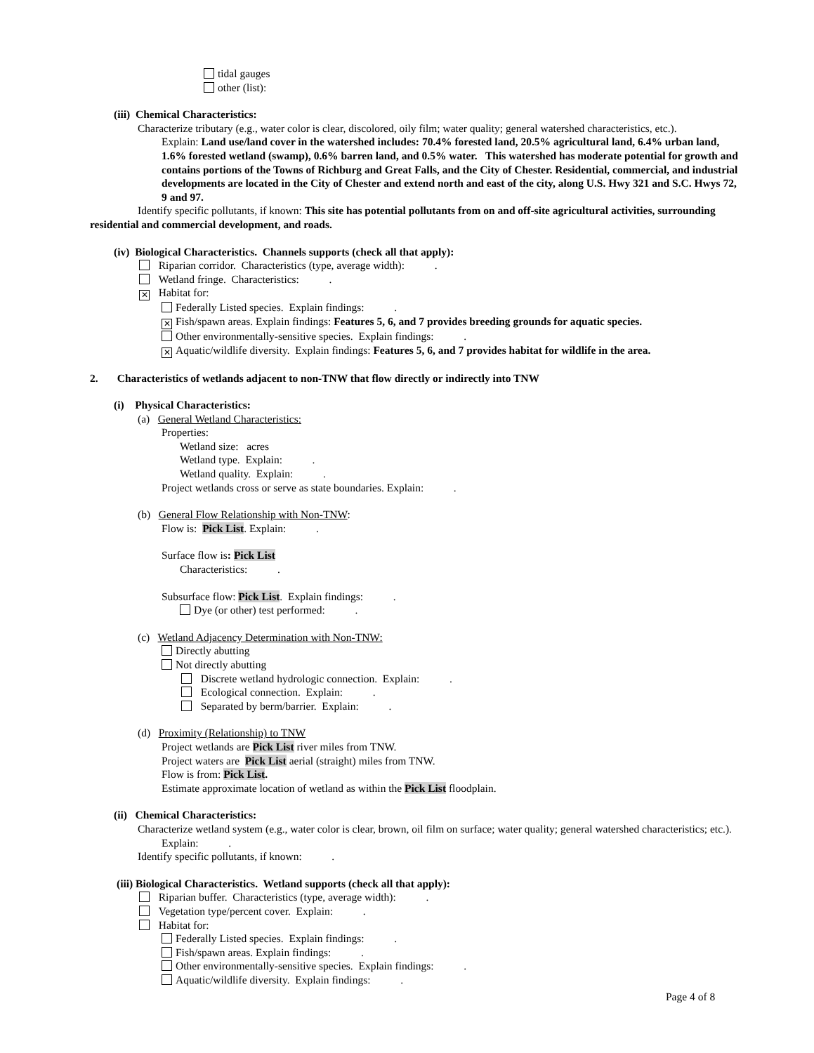tidal gauges
other (list):
(iii) Chemical Characteristics:
Characterize tributary (e.g., water color is clear, discolored, oily film; water quality; general watershed characteristics, etc.).
Explain: Land use/land cover in the watershed includes: 70.4% forested land, 20.5% agricultural land, 6.4% urban land, 1.6% forested wetland (swamp), 0.6% barren land, and 0.5% water. This watershed has moderate potential for growth and contains portions of the Towns of Richburg and Great Falls, and the City of Chester. Residential, commercial, and industrial developments are located in the City of Chester and extend north and east of the city, along U.S. Hwy 321 and S.C. Hwys 72, 9 and 97.
Identify specific pollutants, if known: This site has potential pollutants from on and off-site agricultural activities, surrounding residential and commercial development, and roads.
(iv) Biological Characteristics. Channels supports (check all that apply):
Riparian corridor. Characteristics (type, average width): .
Wetland fringe. Characteristics: .
✕ Habitat for:
Federally Listed species. Explain findings: .
✕ Fish/spawn areas. Explain findings: Features 5, 6, and 7 provides breeding grounds for aquatic species.
Other environmentally-sensitive species. Explain findings: .
✕ Aquatic/wildlife diversity. Explain findings: Features 5, 6, and 7 provides habitat for wildlife in the area.
2. Characteristics of wetlands adjacent to non-TNW that flow directly or indirectly into TNW
(i) Physical Characteristics:
(a) General Wetland Characteristics:
Properties:
Wetland size: acres
Wetland type. Explain: .
Wetland quality. Explain: .
Project wetlands cross or serve as state boundaries. Explain: .
(b) General Flow Relationship with Non-TNW:
Flow is: Pick List. Explain: .
Surface flow is: Pick List
Characteristics: .
Subsurface flow: Pick List. Explain findings: .
Dye (or other) test performed: .
(c) Wetland Adjacency Determination with Non-TNW:
Directly abutting
Not directly abutting
Discrete wetland hydrologic connection. Explain: .
Ecological connection. Explain: .
Separated by berm/barrier. Explain: .
(d) Proximity (Relationship) to TNW
Project wetlands are Pick List river miles from TNW.
Project waters are Pick List aerial (straight) miles from TNW.
Flow is from: Pick List.
Estimate approximate location of wetland as within the Pick List floodplain.
(ii) Chemical Characteristics:
Characterize wetland system (e.g., water color is clear, brown, oil film on surface; water quality; general watershed characteristics; etc.). Explain: .
Identify specific pollutants, if known: .
(iii) Biological Characteristics. Wetland supports (check all that apply):
Riparian buffer. Characteristics (type, average width): .
Vegetation type/percent cover. Explain: .
Habitat for:
Federally Listed species. Explain findings: .
Fish/spawn areas. Explain findings: .
Other environmentally-sensitive species. Explain findings: .
Aquatic/wildlife diversity. Explain findings: .
Page 4 of 8